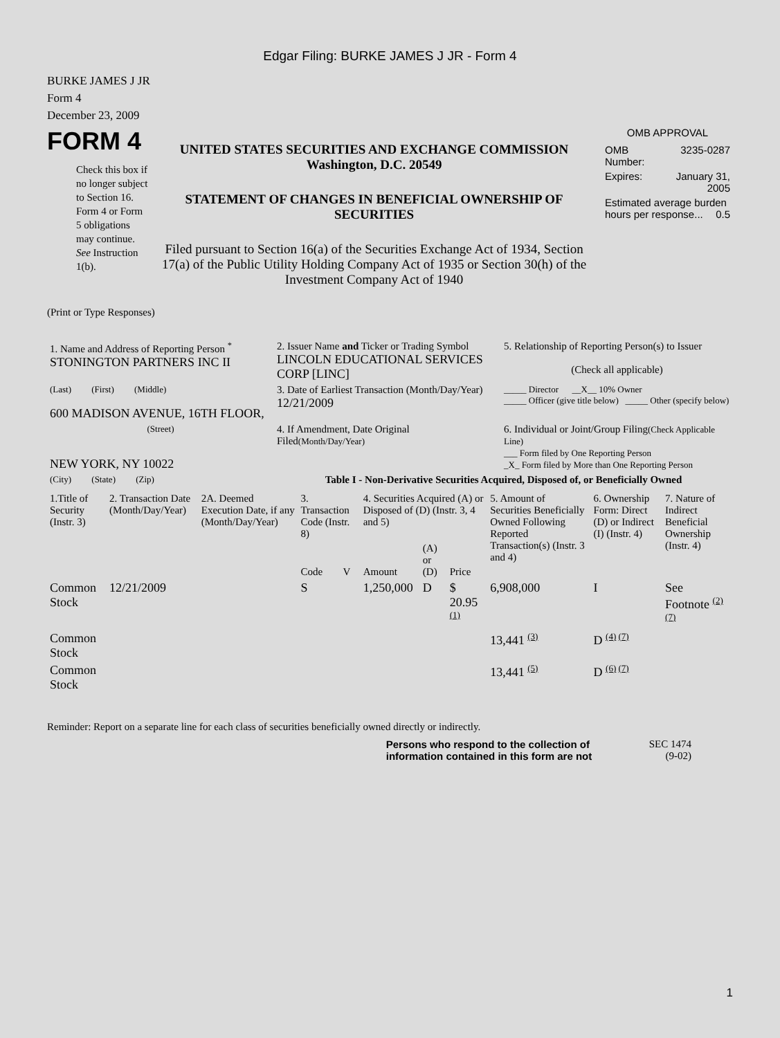Edgar Filing: BURKE JAMES J JR - Form 4
BURKE JAMES J JR
Form 4
December 23, 2009
FORM 4
Check this box if no longer subject to Section 16. Form 4 or Form 5 obligations may continue. See Instruction 1(b).
UNITED STATES SECURITIES AND EXCHANGE COMMISSION
Washington, D.C. 20549
STATEMENT OF CHANGES IN BENEFICIAL OWNERSHIP OF SECURITIES
Filed pursuant to Section 16(a) of the Securities Exchange Act of 1934, Section 17(a) of the Public Utility Holding Company Act of 1935 or Section 30(h) of the Investment Company Act of 1940
OMB APPROVAL
| OMB Number: | 3235-0287 |
| Expires: | January 31, 2005 |
| Estimated average burden hours per response... 0.5 | |
(Print or Type Responses)
| 1. Name and Address of Reporting Person <sup>*</sup> STONINGTON PARTNERS INC II | 2. Issuer Name and Ticker or Trading Symbol LINCOLN EDUCATIONAL SERVICES CORP [LINC] | 5. Relationship of Reporting Person(s) to Issuer (Check all applicable) |
| (Last) (First) (Middle) 600 MADISON AVENUE, 16TH FLOOR, | 3. Date of Earliest Transaction (Month/Day/Year) 12/21/2009 | _____ Director __X__ 10% Owner _____ Officer (give title below) _____ Other (specify below) |
| (Street) NEW YORK, NY 10022 | 4. If Amendment, Date Original Filed (Month/Day/Year) | 6. Individual or Joint/Group Filing (Check Applicable Line) ___ Form filed by One Reporting Person _X_ Form filed by More than One Reporting Person |
| (City) (State) (Zip) | Table I - Non-Derivative Securities Acquired, Disposed of, or Beneficially Owned | |
| 1.Title of Security (Instr. 3) | 2. Transaction Date (Month/Day/Year) | 2A. Deemed Execution Date, if any (Month/Day/Year) | 3. Transaction Code (Instr. 8) | | 4. Securities Acquired (A) or Disposed of (D) (Instr. 3, 4 and 5) | | | 5. Amount of Securities Beneficially Owned Following Reported Transaction(s) (Instr. 3 and 4) | 6. Ownership Form: Direct (D) or Indirect (I) (Instr. 4) | 7. Nature of Indirect Beneficial Ownership (Instr. 4) |
| --- | --- | --- | --- | --- | --- | --- | --- | --- | --- | --- |
| | | | Code | V | Amount | (A) or (D) | Price | | | |
| Common Stock | 12/21/2009 | | S | | 1,250,000 | D | $ 20.95 <sup>(1)</sup> | 6,908,000 | I | See Footnote <sup>(2) (7)</sup> |
| Common Stock | | | | | | | | 13,441 <sup>(3)</sup> | D <sup>(4) (7)</sup> | |
| Common Stock | | | | | | | | 13,441 <sup>(5)</sup> | D <sup>(6) (7)</sup> | |
Reminder: Report on a separate line for each class of securities beneficially owned directly or indirectly.
Persons who respond to the collection of information contained in this form are not
SEC 1474
(9-02)
1